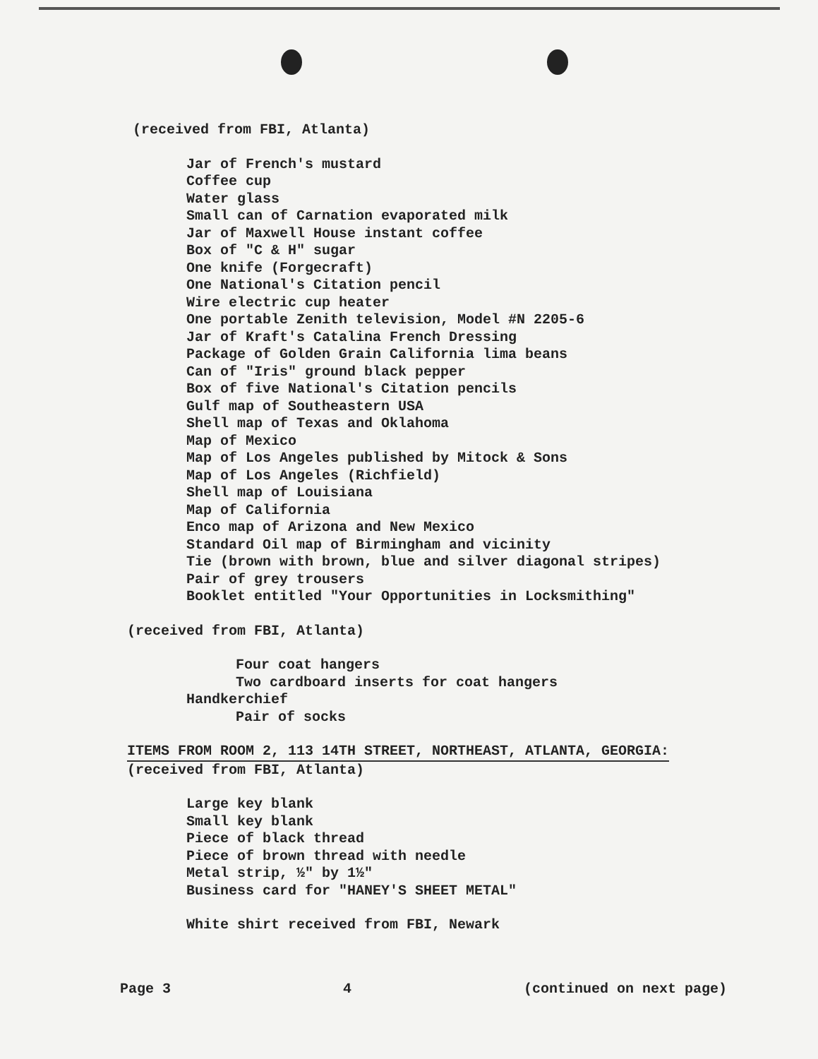(received from FBI, Atlanta)
Jar of French's mustard
Coffee cup
Water glass
Small can of Carnation evaporated milk
Jar of Maxwell House instant coffee
Box of "C & H" sugar
One knife (Forgecraft)
One National's Citation pencil
Wire electric cup heater
One portable Zenith television, Model #N 2205-6
Jar of Kraft's Catalina French Dressing
Package of Golden Grain California lima beans
Can of "Iris" ground black pepper
Box of five National's Citation pencils
Gulf map of Southeastern USA
Shell map of Texas and Oklahoma
Map of Mexico
Map of Los Angeles published by Mitock & Sons
Map of Los Angeles (Richfield)
Shell map of Louisiana
Map of California
Enco map of Arizona and New Mexico
Standard Oil map of Birmingham and vicinity
Tie (brown with brown, blue and silver diagonal stripes)
Pair of grey trousers
Booklet entitled "Your Opportunities in Locksmithing"
(received from FBI, Atlanta)
Four coat hangers
Two cardboard inserts for coat hangers
Handkerchief
Pair of socks
ITEMS FROM ROOM 2, 113 14TH STREET, NORTHEAST, ATLANTA, GEORGIA:
(received from FBI, Atlanta)
Large key blank
Small key blank
Piece of black thread
Piece of brown thread with needle
Metal strip, ½" by 1½"
Business card for "HANEY'S SHEET METAL"
White shirt received from FBI, Newark
Page 3 4 (continued on next page)